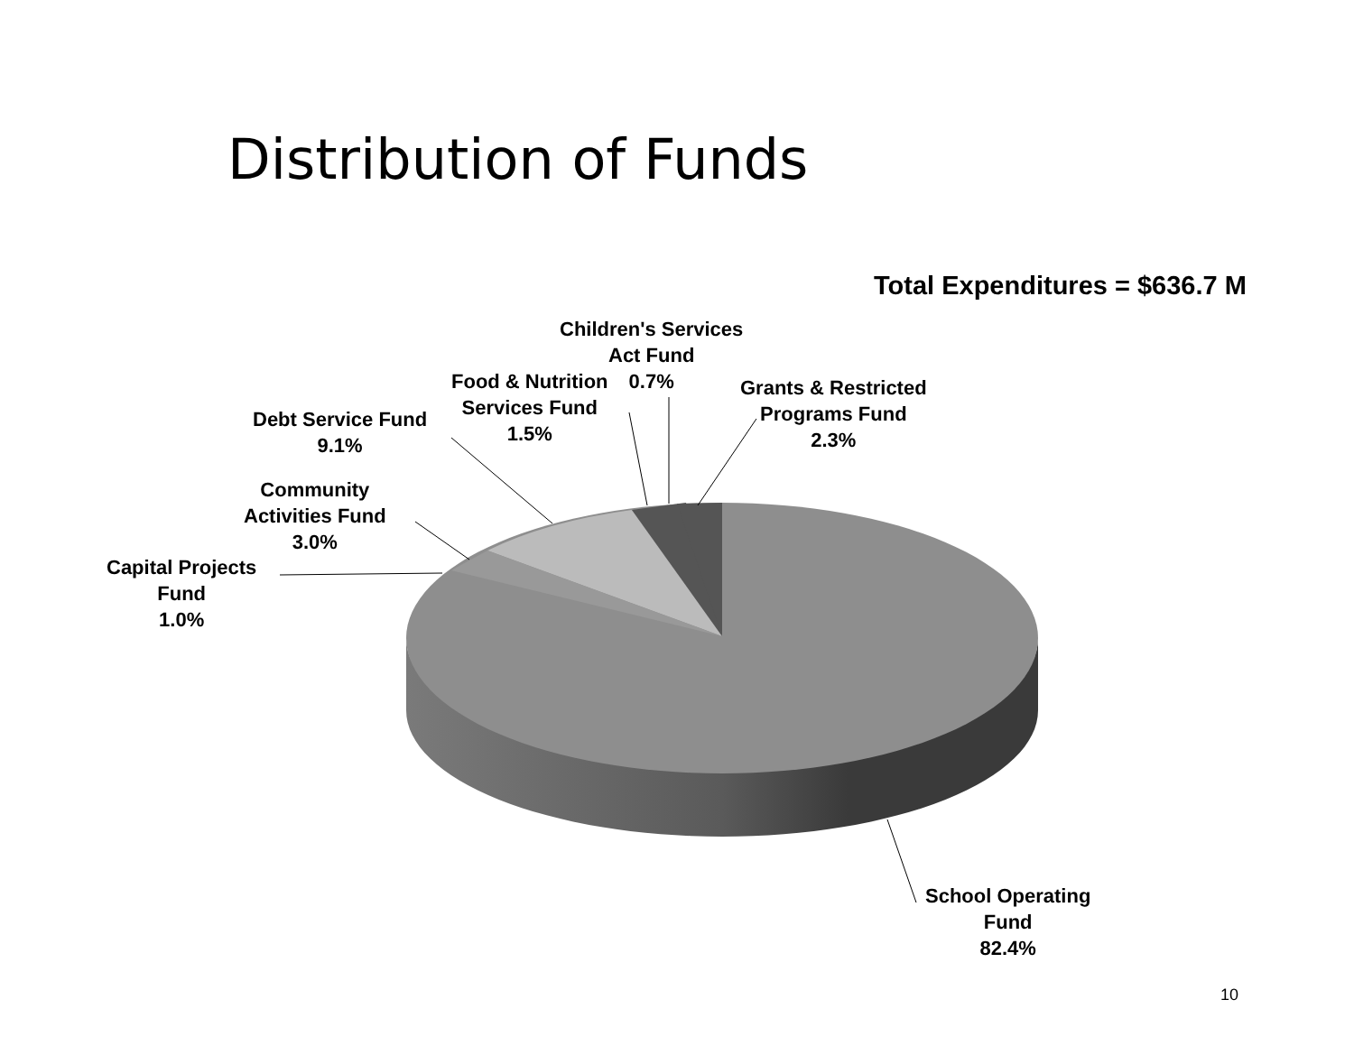Distribution of Funds
Total Expenditures = $636.7 M
Children's Services
Act Fund
0.7%
Food & Nutrition
Services Fund
1.5%
Grants & Restricted
Programs Fund
2.3%
Debt Service Fund
9.1%
Community
Activities Fund
3.0%
Capital Projects
Fund
1.0%
School Operating
Fund
82.4%
10